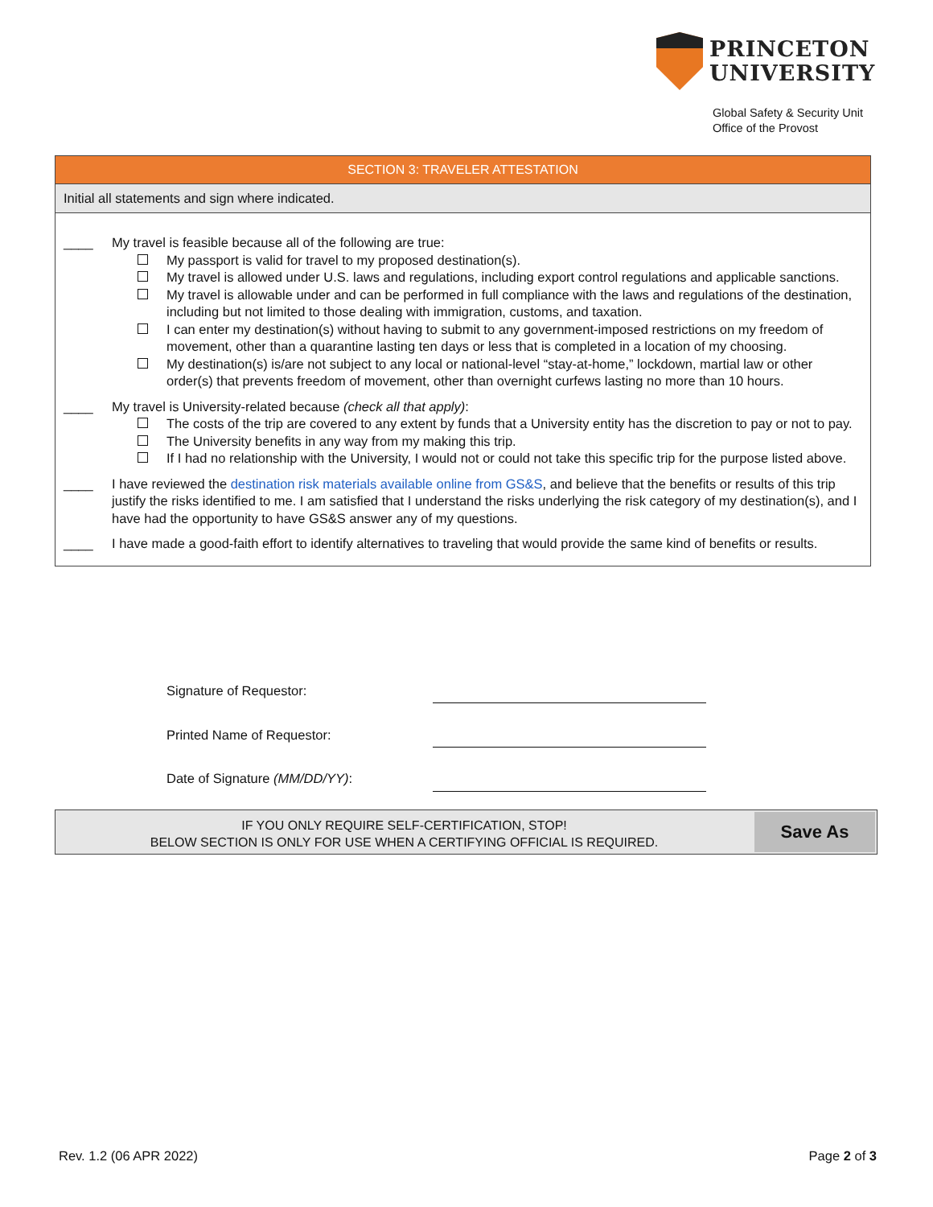PRINCETON
UNIVERSITY
Global Safety & Security Unit
Office of the Provost
SECTION 3: TRAVELER ATTESTATION
Initial all statements and sign where indicated.
____ My travel is feasible because all of the following are true:
My passport is valid for travel to my proposed destination(s).
My travel is allowed under U.S. laws and regulations, including export control regulations and applicable sanctions.
My travel is allowable under and can be performed in full compliance with the laws and regulations of the destination, including but not limited to those dealing with immigration, customs, and taxation.
I can enter my destination(s) without having to submit to any government-imposed restrictions on my freedom of movement, other than a quarantine lasting ten days or less that is completed in a location of my choosing.
My destination(s) is/are not subject to any local or national-level “stay-at-home,” lockdown, martial law or other order(s) that prevents freedom of movement, other than overnight curfews lasting no more than 10 hours.
____ My travel is University-related because (check all that apply):
The costs of the trip are covered to any extent by funds that a University entity has the discretion to pay or not to pay.
The University benefits in any way from my making this trip.
If I had no relationship with the University, I would not or could not take this specific trip for the purpose listed above.
____ I have reviewed the destination risk materials available online from GS&S, and believe that the benefits or results of this trip justify the risks identified to me. I am satisfied that I understand the risks underlying the risk category of my destination(s), and I have had the opportunity to have GS&S answer any of my questions.
____ I have made a good-faith effort to identify alternatives to traveling that would provide the same kind of benefits or results.
Signature of Requestor:
Printed Name of Requestor:
Date of Signature (MM/DD/YY):
IF YOU ONLY REQUIRE SELF-CERTIFICATION, STOP!
BELOW SECTION IS ONLY FOR USE WHEN A CERTIFYING OFFICIAL IS REQUIRED.
Save As
Rev. 1.2 (06 APR 2022) Page 2 of 3